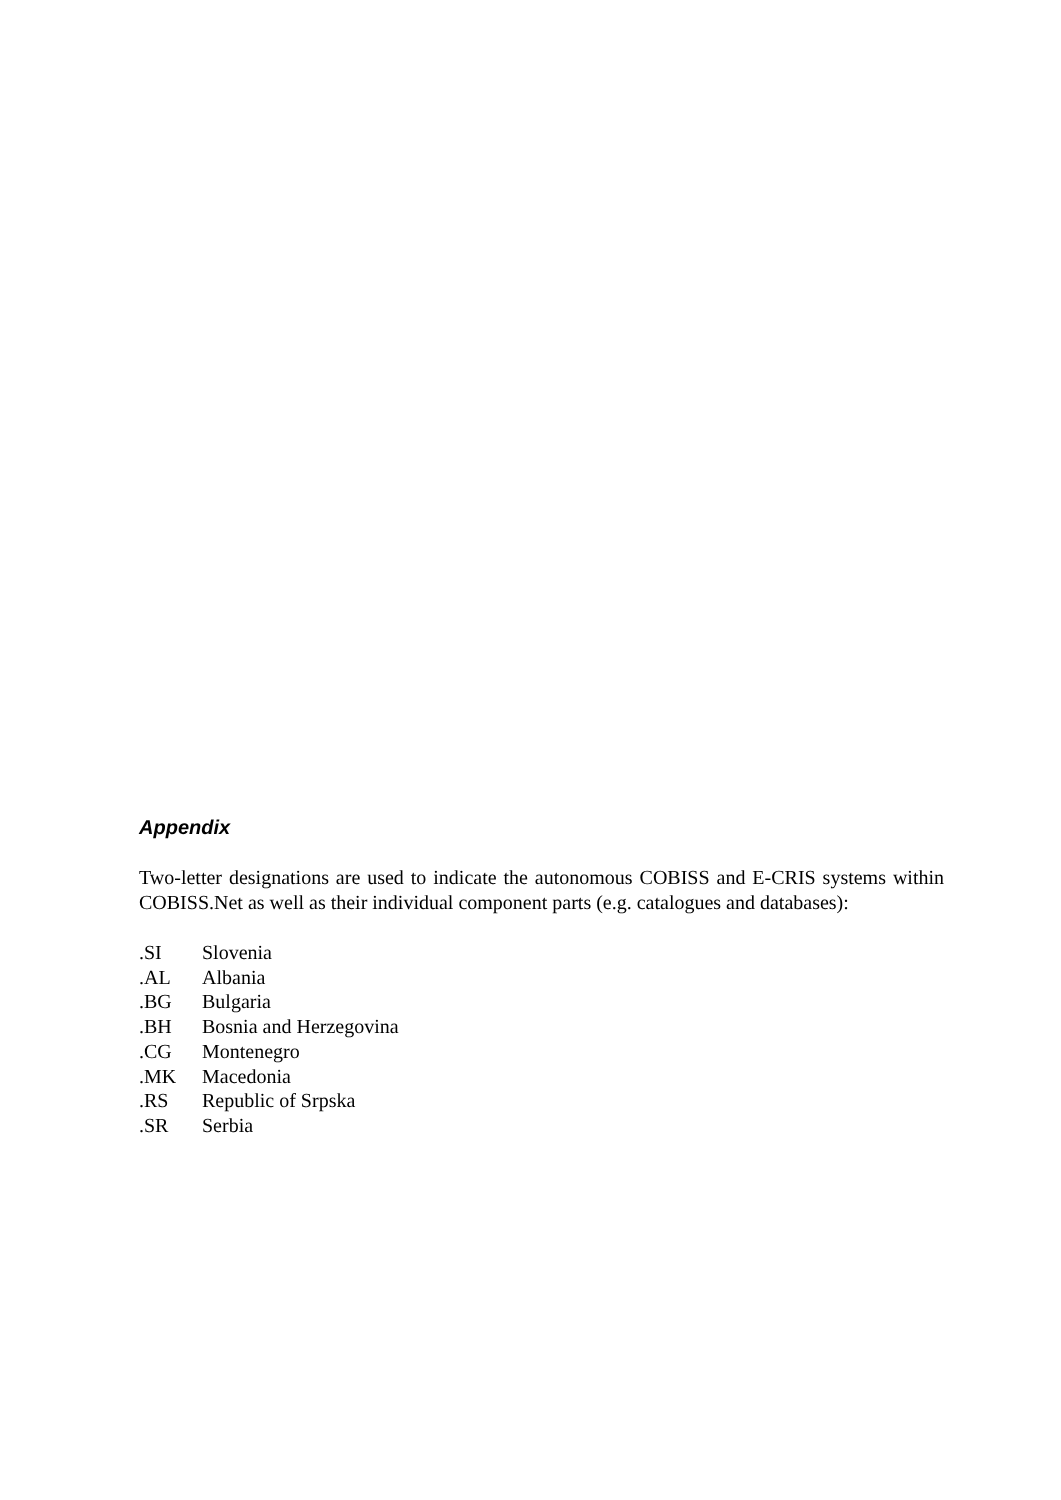Appendix
Two-letter designations are used to indicate the autonomous COBISS and E-CRIS systems within COBISS.Net as well as their individual component parts (e.g. catalogues and databases):
| .SI | Slovenia |
| .AL | Albania |
| .BG | Bulgaria |
| .BH | Bosnia and Herzegovina |
| .CG | Montenegro |
| .MK | Macedonia |
| .RS | Republic of Srpska |
| .SR | Serbia |